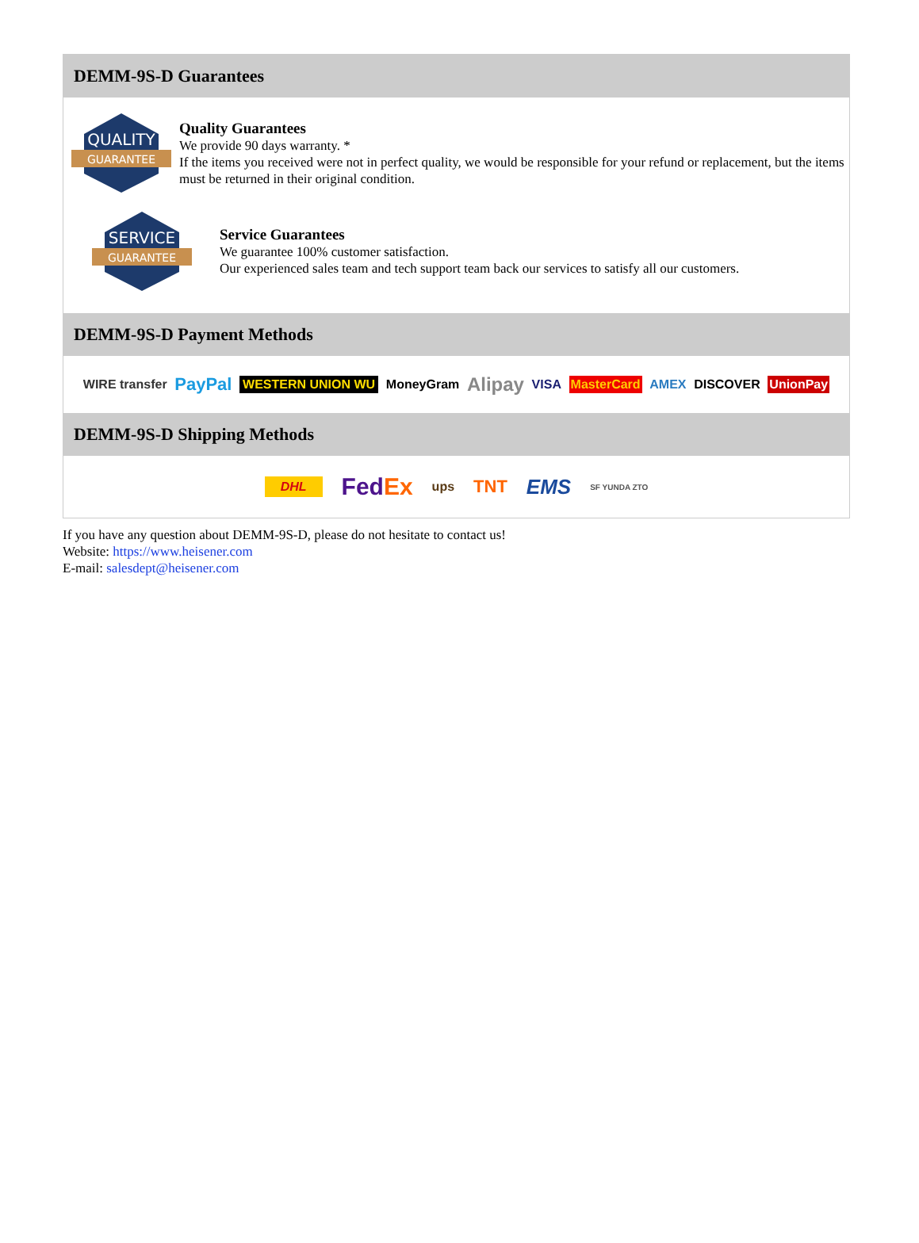DEMM-9S-D Guarantees
QUALITY
GUARANTEE
Quality Guarantees
We provide 90 days warranty. *
If the items you received were not in perfect quality, we would be responsible for your refund or replacement, but the items must be returned in their original condition.
SERVICE
GUARANTEE
Service Guarantees
We guarantee 100% customer satisfaction.
Our experienced sales team and tech support team back our services to satisfy all our customers.
DEMM-9S-D Payment Methods
WIRE transfer PayPal WESTERN UNION WU MoneyGram Alipay VISA MasterCard AMEX DISCOVER UnionPay
DEMM-9S-D Shipping Methods
DHL FedEx ups TNT EMS SF YUNDA ZTO
If you have any question about DEMM-9S-D, please do not hesitate to contact us!
Website: https://www.heisener.com
E-mail: salesdept@heisener.com